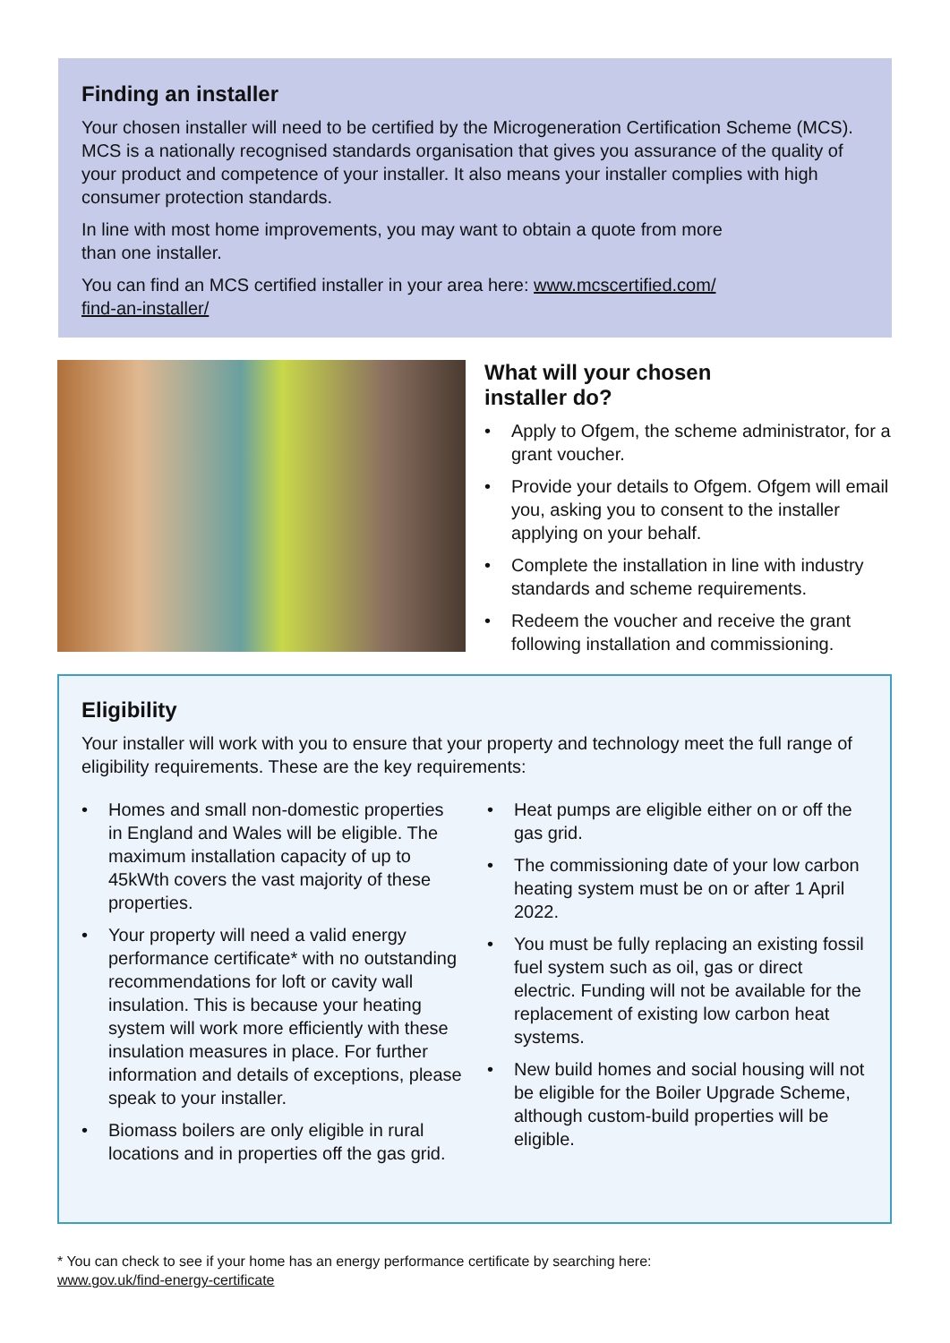Finding an installer
Your chosen installer will need to be certified by the Microgeneration Certification Scheme (MCS). MCS is a nationally recognised standards organisation that gives you assurance of the quality of your product and competence of your installer. It also means your installer complies with high consumer protection standards.
In line with most home improvements, you may want to obtain a quote from more
than one installer.
You can find an MCS certified installer in your area here: www.mcscertified.com/
find-an-installer/
What will your chosen
installer do?
• Apply to Ofgem, the scheme administrator, for a grant voucher.
• Provide your details to Ofgem. Ofgem will email you, asking you to consent to the installer applying on your behalf.
• Complete the installation in line with industry standards and scheme requirements.
• Redeem the voucher and receive the grant following installation and commissioning.
Eligibility
Your installer will work with you to ensure that your property and technology meet the full range of eligibility requirements. These are the key requirements:
• Homes and small non-domestic properties in England and Wales will be eligible. The maximum installation capacity of up to 45kWth covers the vast majority of these properties.
• Your property will need a valid energy performance certificate* with no outstanding recommendations for loft or cavity wall insulation. This is because your heating system will work more efficiently with these insulation measures in place. For further information and details of exceptions, please speak to your installer.
• Biomass boilers are only eligible in rural locations and in properties off the gas grid.
• Heat pumps are eligible either on or off the gas grid.
• The commissioning date of your low carbon heating system must be on or after 1 April 2022.
• You must be fully replacing an existing fossil fuel system such as oil, gas or direct electric. Funding will not be available for the replacement of existing low carbon heat systems.
• New build homes and social housing will not be eligible for the Boiler Upgrade Scheme, although custom-build properties will be eligible.
* You can check to see if your home has an energy performance certificate by searching here:
www.gov.uk/find-energy-certificate